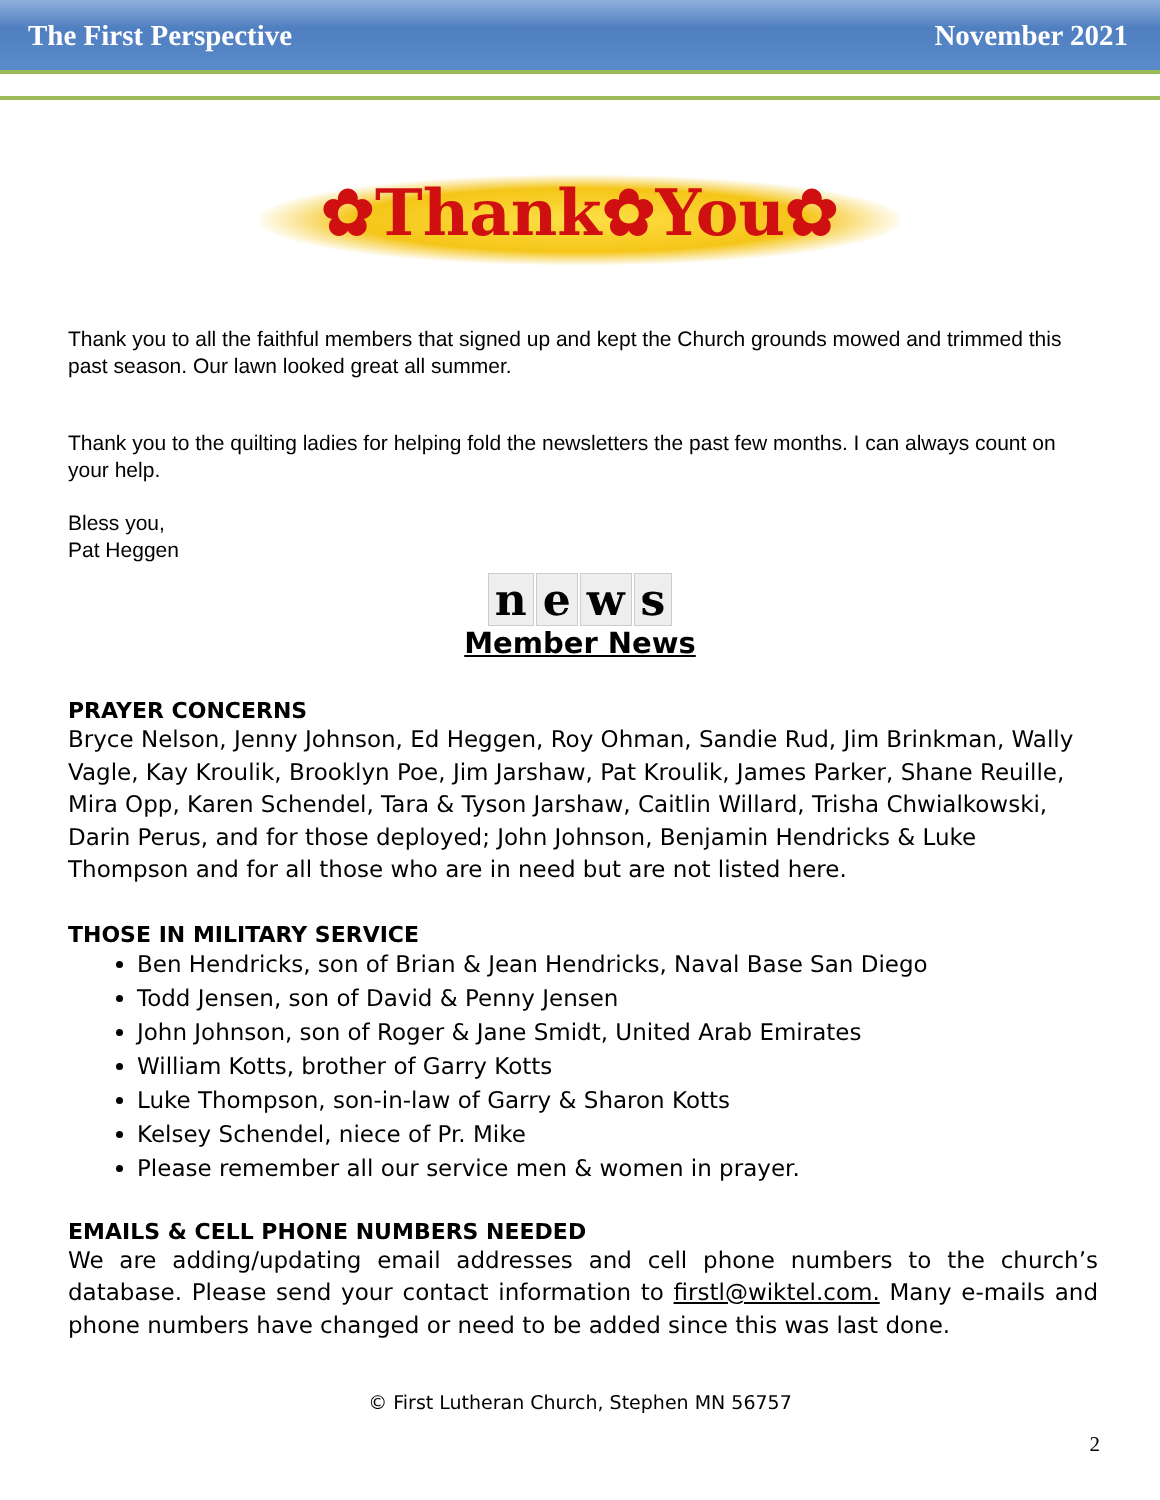The First Perspective November 2021
✿Thank✿You✿
Thank you to all the faithful members that signed up and kept the Church grounds mowed and trimmed this past season. Our lawn looked great all summer.
Thank you to the quilting ladies for helping fold the newsletters the past few months. I can always count on your help.
Bless you,
Pat Heggen
news
Member News
PRAYER CONCERNS
Bryce Nelson, Jenny Johnson, Ed Heggen, Roy Ohman, Sandie Rud, Jim Brinkman, Wally Vagle, Kay Kroulik, Brooklyn Poe, Jim Jarshaw, Pat Kroulik, James Parker, Shane Reuille, Mira Opp, Karen Schendel, Tara & Tyson Jarshaw, Caitlin Willard, Trisha Chwialkowski, Darin Perus, and for those deployed; John Johnson, Benjamin Hendricks & Luke Thompson and for all those who are in need but are not listed here.
THOSE IN MILITARY SERVICE
Ben Hendricks, son of Brian & Jean Hendricks, Naval Base San Diego
Todd Jensen, son of David & Penny Jensen
John Johnson, son of Roger & Jane Smidt, United Arab Emirates
William Kotts, brother of Garry Kotts
Luke Thompson, son-in-law of Garry & Sharon Kotts
Kelsey Schendel, niece of Pr. Mike
Please remember all our service men & women in prayer.
EMAILS & CELL PHONE NUMBERS NEEDED
We are adding/updating email addresses and cell phone numbers to the church’s database. Please send your contact information to firstl@wiktel.com. Many e-mails and phone numbers have changed or need to be added since this was last done.
© First Lutheran Church, Stephen MN 56757
2